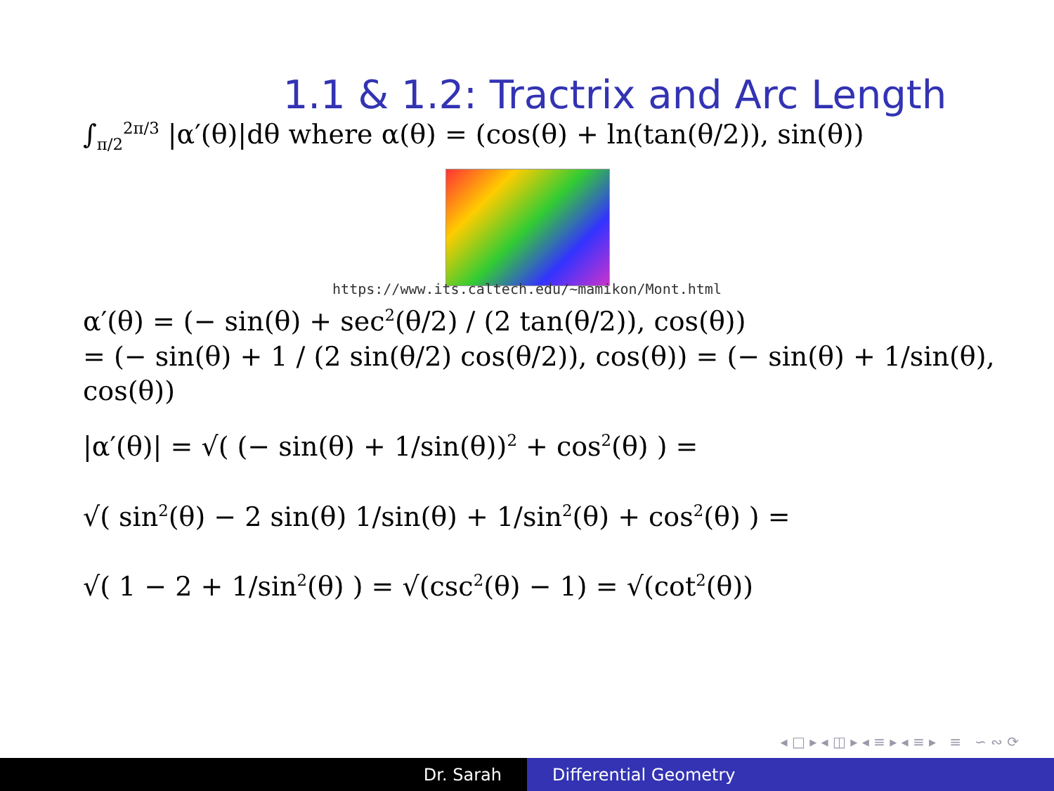1.1 & 1.2: Tractrix and Arc Length
∫<sub>π/2</sub><sup>2π/3</sup> |α′(θ)|dθ where α(θ) = (cos(θ) + ln(tan(θ/2)), sin(θ))
https://www.its.caltech.edu/~mamikon/Mont.html
α′(θ) = (− sin(θ) + sec<sup>2</sup>(θ/2) / (2 tan(θ/2)), cos(θ))
= (− sin(θ) + 1 / (2 sin(θ/2) cos(θ/2)), cos(θ)) = (− sin(θ) + 1/sin(θ), cos(θ))
|α′(θ)| = √( (− sin(θ) + 1/sin(θ))<sup>2</sup> + cos<sup>2</sup>(θ) ) =
√( sin<sup>2</sup>(θ) − 2 sin(θ) 1/sin(θ) + 1/sin<sup>2</sup>(θ) + cos<sup>2</sup>(θ) ) =
√( 1 − 2 + 1/sin<sup>2</sup>(θ) ) = √(csc<sup>2</sup>(θ) − 1) = √(cot<sup>2</sup>(θ))
◂ □ ▸ ◂ ◫ ▸ ◂ ≡ ▸ ◂ ≡ ▸ ≡ ∽ ∾ ⟳
Dr. Sarah Differential Geometry